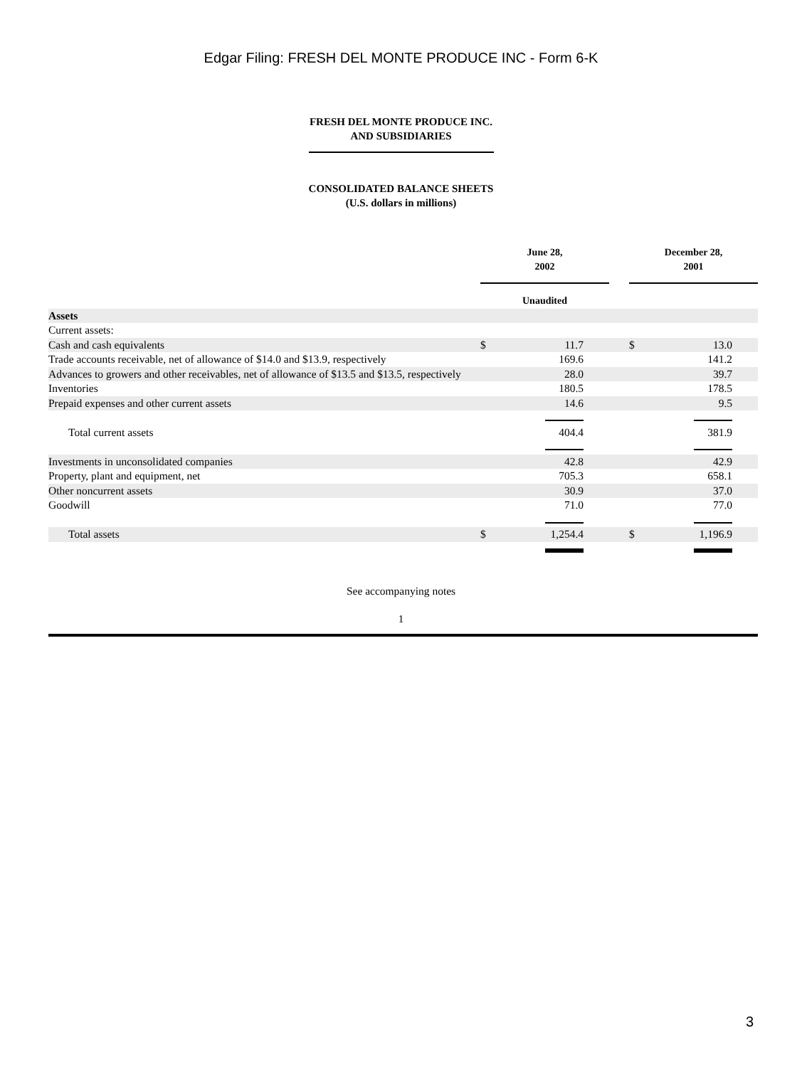Edgar Filing: FRESH DEL MONTE PRODUCE INC - Form 6-K
FRESH DEL MONTE PRODUCE INC.
AND SUBSIDIARIES
CONSOLIDATED BALANCE SHEETS
(U.S. dollars in millions)
| | June 28, 2002 | | | December 28, 2001 | |
| --- | --- | --- | --- | --- | --- |
| | Unaudited | | | | |
| Assets | | | | | |
| Current assets: | | | | | |
| Cash and cash equivalents | $ | 11.7 | | $ | 13.0 |
| Trade accounts receivable, net of allowance of $14.0 and $13.9, respectively | | 169.6 | | | 141.2 |
| Advances to growers and other receivables, net of allowance of $13.5 and $13.5, respectively | | 28.0 | | | 39.7 |
| Inventories | | 180.5 | | | 178.5 |
| Prepaid expenses and other current assets | | 14.6 | | | 9.5 |
| Total current assets | | 404.4 | | | 381.9 |
| Investments in unconsolidated companies | | 42.8 | | | 42.9 |
| Property, plant and equipment, net | | 705.3 | | | 658.1 |
| Other noncurrent assets | | 30.9 | | | 37.0 |
| Goodwill | | 71.0 | | | 77.0 |
| Total assets | $ | 1,254.4 | | $ | 1,196.9 |
See accompanying notes
1
3